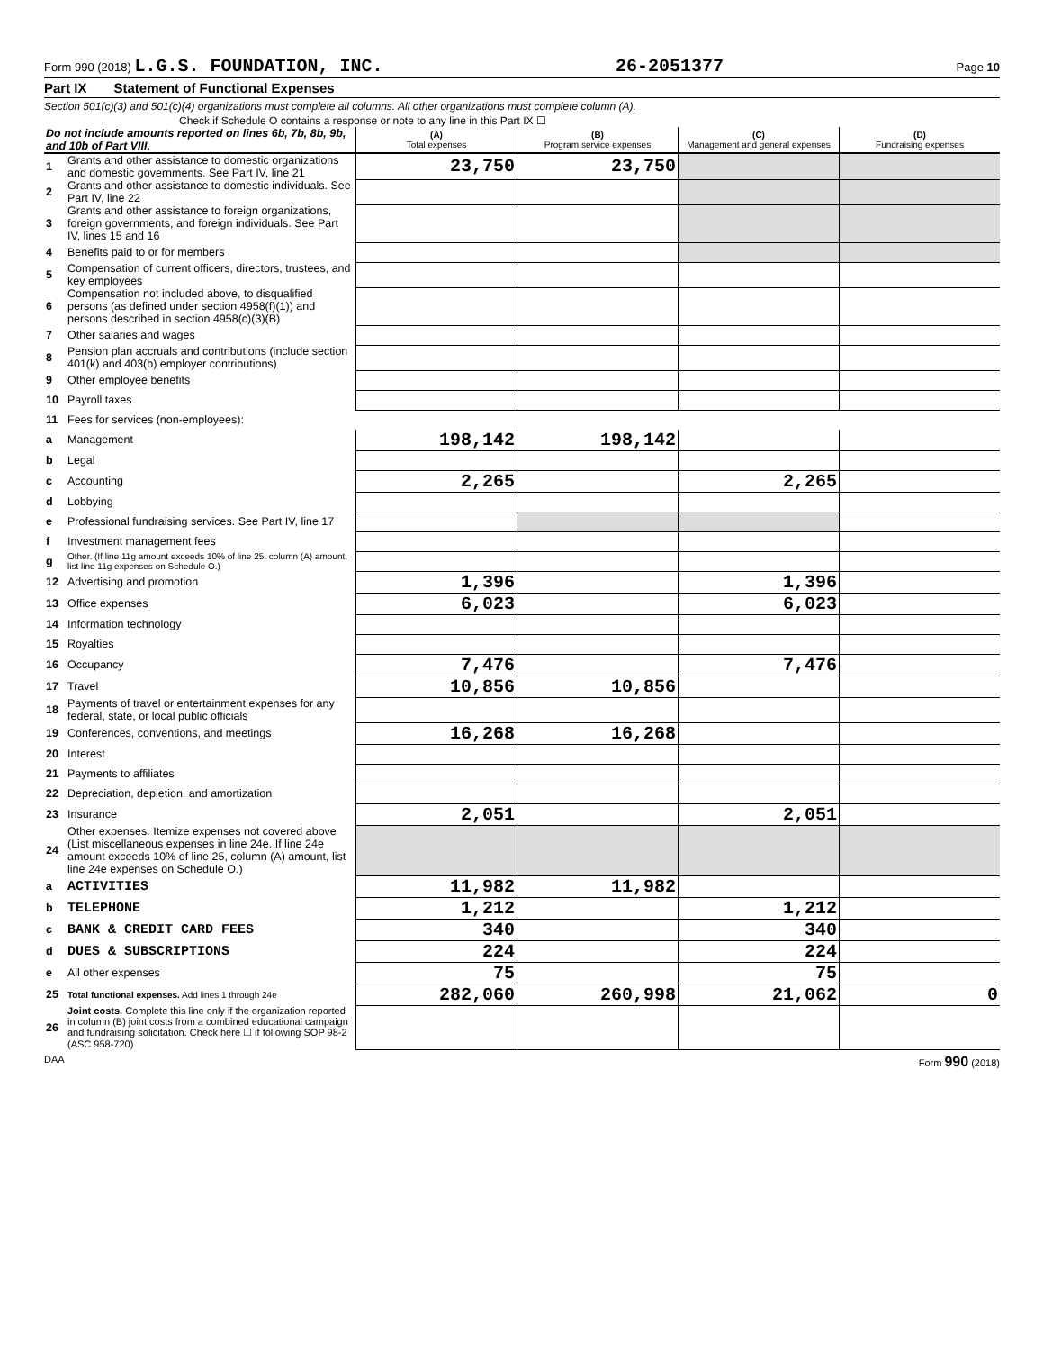Form 990 (2018) L.G.S. FOUNDATION, INC. 26-2051377 Page 10
Part IX Statement of Functional Expenses
Section 501(c)(3) and 501(c)(4) organizations must complete all columns. All other organizations must complete column (A).
Check if Schedule O contains a response or note to any line in this Part IX ☐
| Do not include amounts reported on lines 6b, 7b, 8b, 9b, and 10b of Part VIII. | | (A) Total expenses | (B) Program service expenses | (C) Management and general expenses | (D) Fundraising expenses |
| --- | --- | --- | --- | --- | --- |
| 1 | Grants and other assistance to domestic organizations and domestic governments. See Part IV, line 21 | 23,750 | 23,750 | | |
| 2 | Grants and other assistance to domestic individuals. See Part IV, line 22 | | | | |
| 3 | Grants and other assistance to foreign organizations, foreign governments, and foreign individuals. See Part IV, lines 15 and 16 | | | | |
| 4 | Benefits paid to or for members | | | | |
| 5 | Compensation of current officers, directors, trustees, and key employees | | | | |
| 6 | Compensation not included above, to disqualified persons (as defined under section 4958(f)(1)) and persons described in section 4958(c)(3)(B) | | | | |
| 7 | Other salaries and wages | | | | |
| 8 | Pension plan accruals and contributions (include section 401(k) and 403(b) employer contributions) | | | | |
| 9 | Other employee benefits | | | | |
| 10 | Payroll taxes | | | | |
| 11 | Fees for services (non-employees): | | | | |
| a | Management | 198,142 | 198,142 | | |
| b | Legal | | | | |
| c | Accounting | 2,265 | | 2,265 | |
| d | Lobbying | | | | |
| e | Professional fundraising services. See Part IV, line 17 | | | | |
| f | Investment management fees | | | | |
| g | Other. (If line 11g amount exceeds 10% of line 25, column (A) amount, list line 11g expenses on Schedule O.) | | | | |
| 12 | Advertising and promotion | 1,396 | | 1,396 | |
| 13 | Office expenses | 6,023 | | 6,023 | |
| 14 | Information technology | | | | |
| 15 | Royalties | | | | |
| 16 | Occupancy | 7,476 | | 7,476 | |
| 17 | Travel | 10,856 | 10,856 | | |
| 18 | Payments of travel or entertainment expenses for any federal, state, or local public officials | | | | |
| 19 | Conferences, conventions, and meetings | 16,268 | 16,268 | | |
| 20 | Interest | | | | |
| 21 | Payments to affiliates | | | | |
| 22 | Depreciation, depletion, and amortization | | | | |
| 23 | Insurance | 2,051 | | 2,051 | |
| 24 | Other expenses. Itemize expenses not covered above (List miscellaneous expenses in line 24e. If line 24e amount exceeds 10% of line 25, column (A) amount, list line 24e expenses on Schedule O.) | | | | |
| a | ACTIVITIES | 11,982 | 11,982 | | |
| b | TELEPHONE | 1,212 | | 1,212 | |
| c | BANK & CREDIT CARD FEES | 340 | | 340 | |
| d | DUES & SUBSCRIPTIONS | 224 | | 224 | |
| e | All other expenses | 75 | | 75 | |
| 25 | Total functional expenses. Add lines 1 through 24e | 282,060 | 260,998 | 21,062 | 0 |
| 26 | Joint costs. Complete this line only if the organization reported in column (B) joint costs from a combined educational campaign and fundraising solicitation. Check here ☐ if following SOP 98-2 (ASC 958-720) | | | | |
DAA Form 990 (2018)